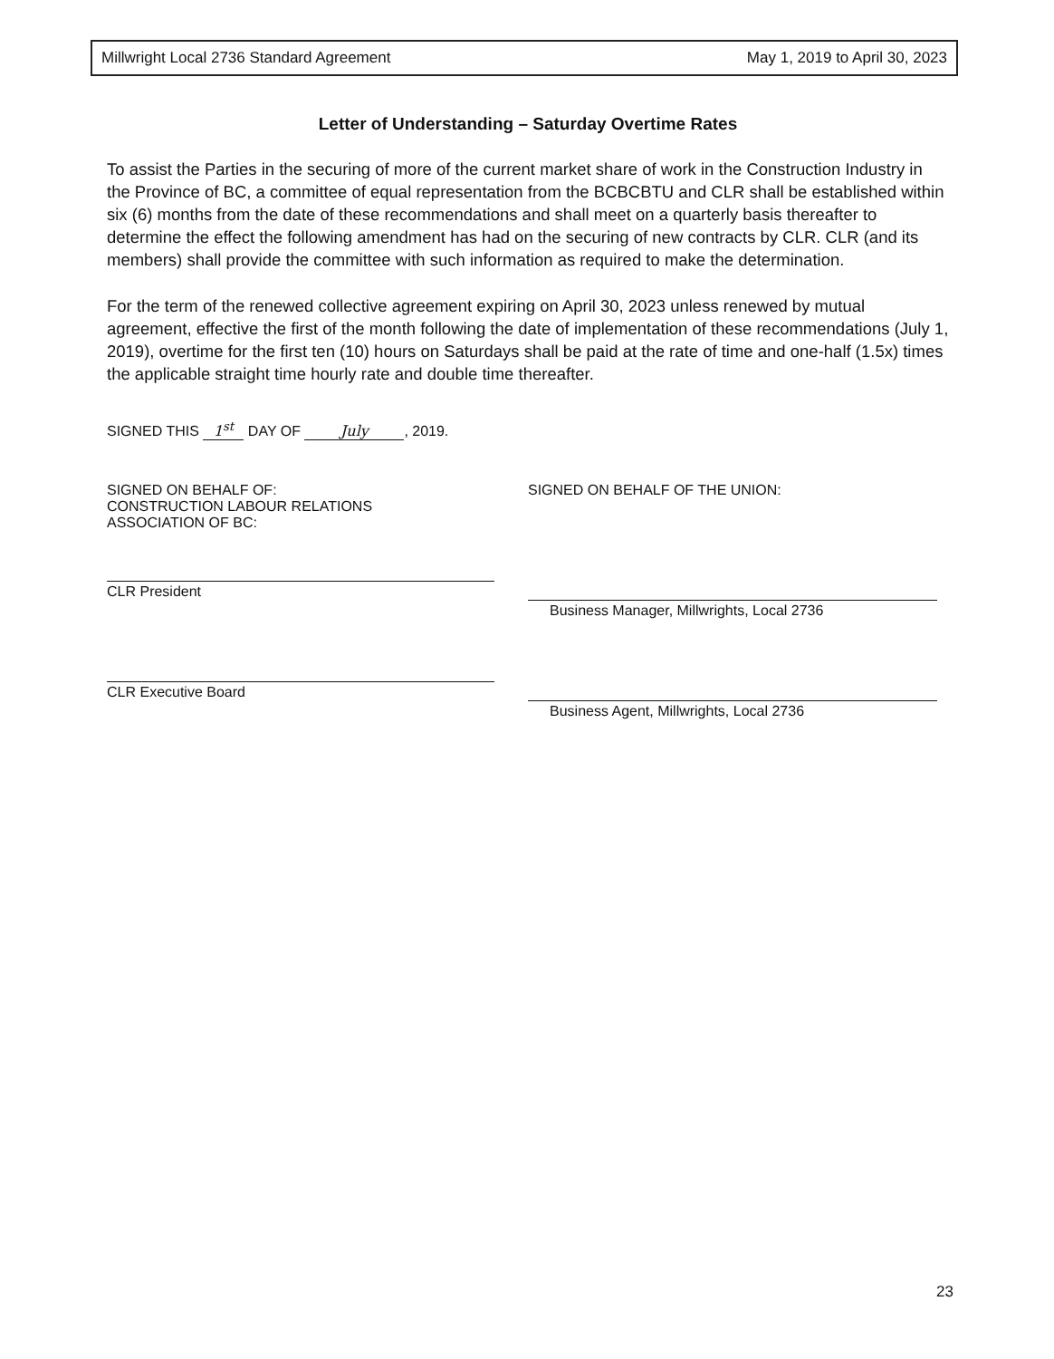Millwright Local 2736 Standard Agreement May 1, 2019 to April 30, 2023
Letter of Understanding – Saturday Overtime Rates
To assist the Parties in the securing of more of the current market share of work in the Construction Industry in the Province of BC, a committee of equal representation from the BCBCBTU and CLR shall be established within six (6) months from the date of these recommendations and shall meet on a quarterly basis thereafter to determine the effect the following amendment has had on the securing of new contracts by CLR. CLR (and its members) shall provide the committee with such information as required to make the determination.
For the term of the renewed collective agreement expiring on April 30, 2023 unless renewed by mutual agreement, effective the first of the month following the date of implementation of these recommendations (July 1, 2019), overtime for the first ten (10) hours on Saturdays shall be paid at the rate of time and one-half (1.5x) times the applicable straight time hourly rate and double time thereafter.
SIGNED THIS 1<sup>st</sup> DAY OF July, 2019.
SIGNED ON BEHALF OF:
CONSTRUCTION LABOUR RELATIONS
ASSOCIATION OF BC:
CLR President
CLR Executive Board
SIGNED ON BEHALF OF THE UNION:
Business Manager, Millwrights, Local 2736
Business Agent, Millwrights, Local 2736
23